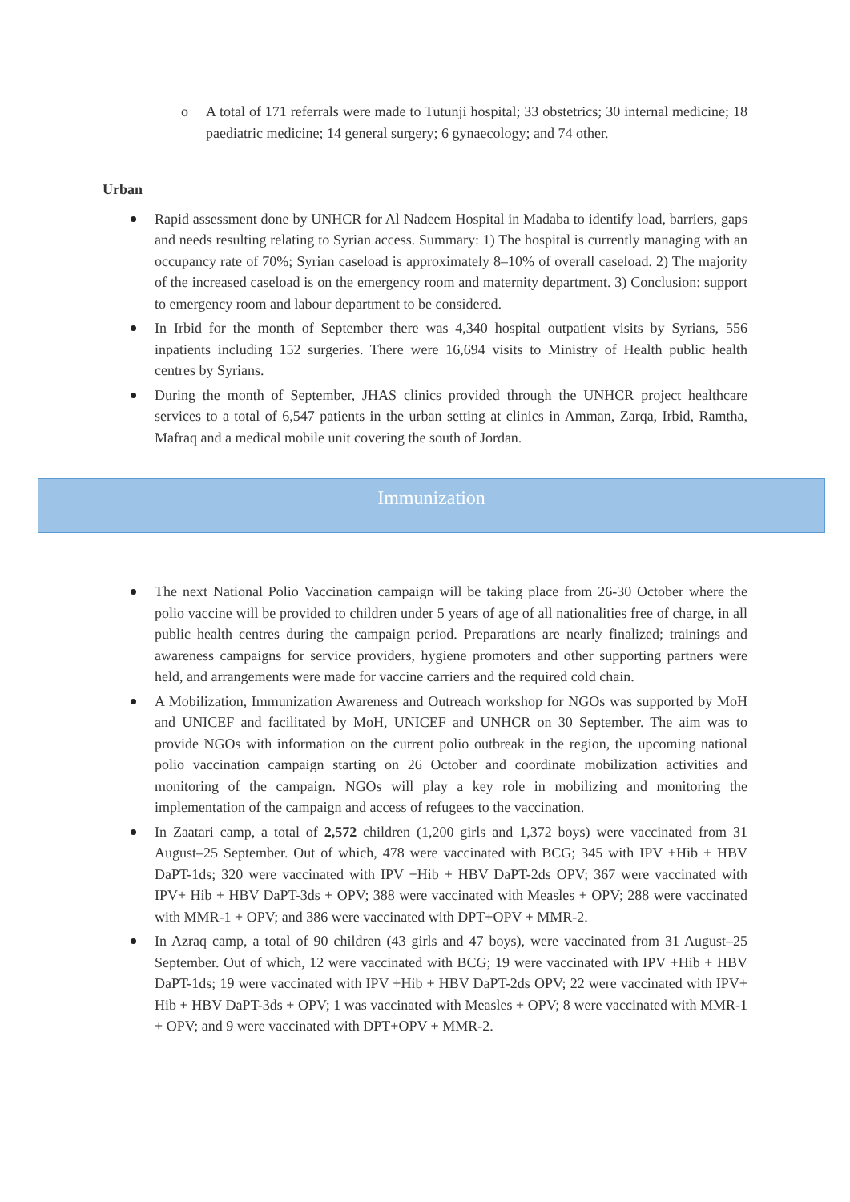o A total of 171 referrals were made to Tutunji hospital; 33 obstetrics; 30 internal medicine; 18 paediatric medicine; 14 general surgery; 6 gynaecology; and 74 other.
Urban
Rapid assessment done by UNHCR for Al Nadeem Hospital in Madaba to identify load, barriers, gaps and needs resulting relating to Syrian access. Summary: 1) The hospital is currently managing with an occupancy rate of 70%; Syrian caseload is approximately 8–10% of overall caseload. 2) The majority of the increased caseload is on the emergency room and maternity department. 3) Conclusion: support to emergency room and labour department to be considered.
In Irbid for the month of September there was 4,340 hospital outpatient visits by Syrians, 556 inpatients including 152 surgeries. There were 16,694 visits to Ministry of Health public health centres by Syrians.
During the month of September, JHAS clinics provided through the UNHCR project healthcare services to a total of 6,547 patients in the urban setting at clinics in Amman, Zarqa, Irbid, Ramtha, Mafraq and a medical mobile unit covering the south of Jordan.
Immunization
The next National Polio Vaccination campaign will be taking place from 26-30 October where the polio vaccine will be provided to children under 5 years of age of all nationalities free of charge, in all public health centres during the campaign period. Preparations are nearly finalized; trainings and awareness campaigns for service providers, hygiene promoters and other supporting partners were held, and arrangements were made for vaccine carriers and the required cold chain.
A Mobilization, Immunization Awareness and Outreach workshop for NGOs was supported by MoH and UNICEF and facilitated by MoH, UNICEF and UNHCR on 30 September. The aim was to provide NGOs with information on the current polio outbreak in the region, the upcoming national polio vaccination campaign starting on 26 October and coordinate mobilization activities and monitoring of the campaign. NGOs will play a key role in mobilizing and monitoring the implementation of the campaign and access of refugees to the vaccination.
In Zaatari camp, a total of 2,572 children (1,200 girls and 1,372 boys) were vaccinated from 31 August–25 September. Out of which, 478 were vaccinated with BCG; 345 with IPV +Hib + HBV DaPT-1ds; 320 were vaccinated with IPV +Hib + HBV DaPT-2ds OPV; 367 were vaccinated with IPV+ Hib + HBV DaPT-3ds + OPV; 388 were vaccinated with Measles + OPV; 288 were vaccinated with MMR-1 + OPV; and 386 were vaccinated with DPT+OPV + MMR-2.
In Azraq camp, a total of 90 children (43 girls and 47 boys), were vaccinated from 31 August–25 September. Out of which, 12 were vaccinated with BCG; 19 were vaccinated with IPV +Hib + HBV DaPT-1ds; 19 were vaccinated with IPV +Hib + HBV DaPT-2ds OPV; 22 were vaccinated with IPV+ Hib + HBV DaPT-3ds + OPV; 1 was vaccinated with Measles + OPV; 8 were vaccinated with MMR-1 + OPV; and 9 were vaccinated with DPT+OPV + MMR-2.